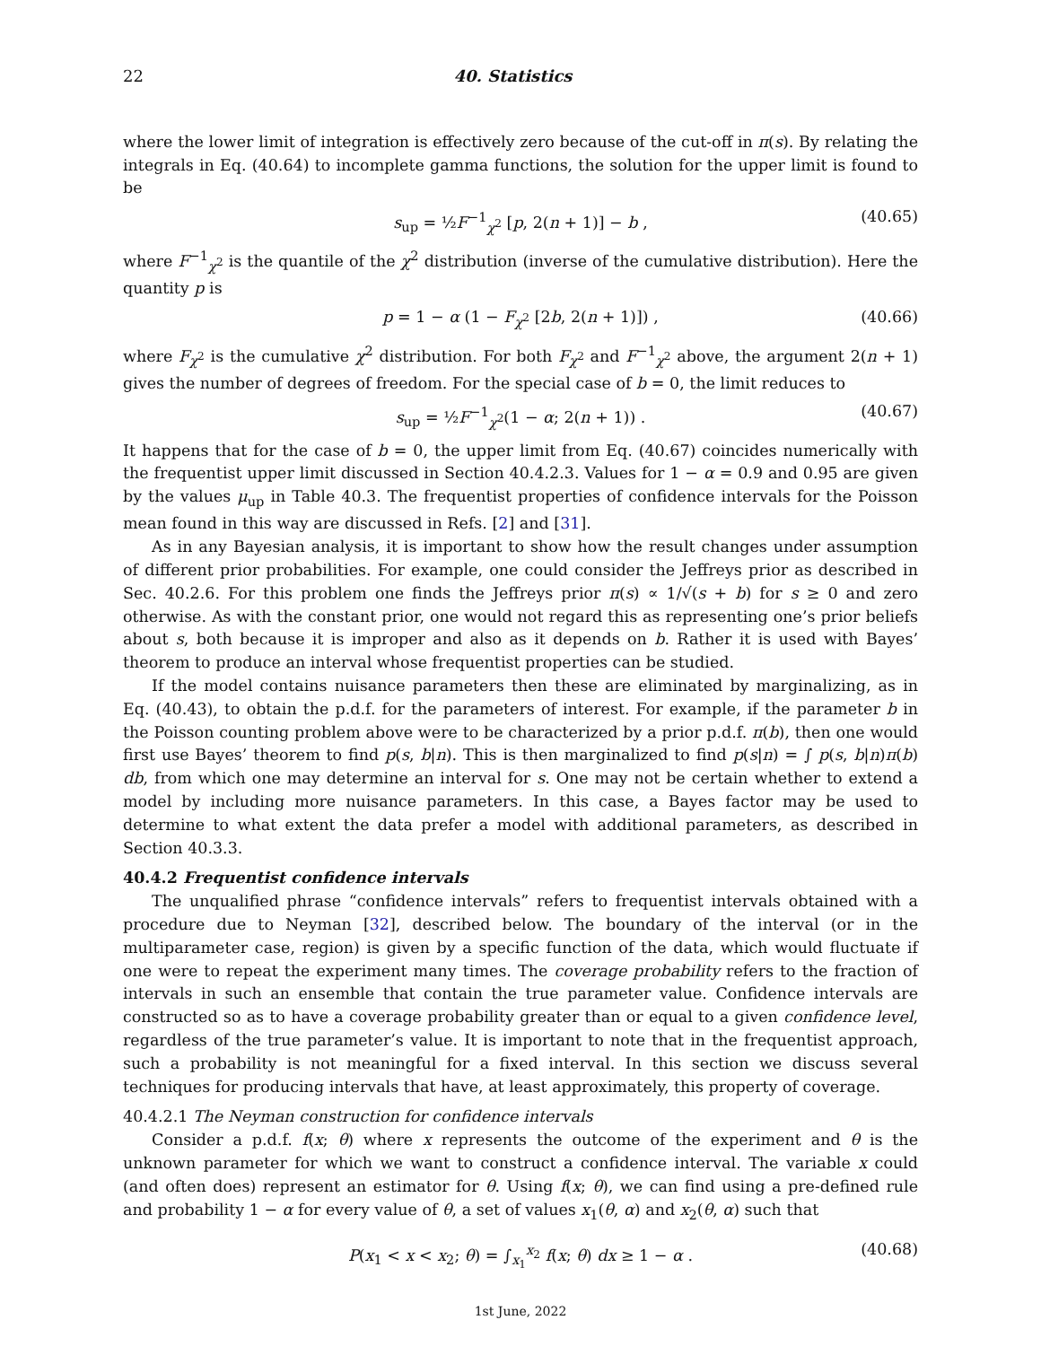22 40. Statistics
where the lower limit of integration is effectively zero because of the cut-off in π(s). By relating the integrals in Eq. (40.64) to incomplete gamma functions, the solution for the upper limit is found to be
s<sub>up</sub> = ½F<sup>−1</sup><sub>χ<sup>2</sup></sub> [p, 2(n + 1)] − b , (40.65)
where F<sup>−1</sup><sub>χ<sup>2</sup></sub> is the quantile of the χ<sup>2</sup> distribution (inverse of the cumulative distribution). Here the quantity p is
p = 1 − α (1 − F<sub>χ<sup>2</sup></sub> [2b, 2(n + 1)]) , (40.66)
where F<sub>χ<sup>2</sup></sub> is the cumulative χ<sup>2</sup> distribution. For both F<sub>χ<sup>2</sup></sub> and F<sup>−1</sup><sub>χ<sup>2</sup></sub> above, the argument 2(n + 1) gives the number of degrees of freedom. For the special case of b = 0, the limit reduces to
s<sub>up</sub> = ½F<sup>−1</sup><sub>χ<sup>2</sup></sub>(1 − α; 2(n + 1)) . (40.67)
It happens that for the case of b = 0, the upper limit from Eq. (40.67) coincides numerically with the frequentist upper limit discussed in Section 40.4.2.3. Values for 1 − α = 0.9 and 0.95 are given by the values μ<sub>up</sub> in Table 40.3. The frequentist properties of confidence intervals for the Poisson mean found in this way are discussed in Refs. [2] and [31].
As in any Bayesian analysis, it is important to show how the result changes under assumption of different prior probabilities. For example, one could consider the Jeffreys prior as described in Sec. 40.2.6. For this problem one finds the Jeffreys prior π(s) ∝ 1/√(s + b) for s ≥ 0 and zero otherwise. As with the constant prior, one would not regard this as representing one’s prior beliefs about s, both because it is improper and also as it depends on b. Rather it is used with Bayes’ theorem to produce an interval whose frequentist properties can be studied.
If the model contains nuisance parameters then these are eliminated by marginalizing, as in Eq. (40.43), to obtain the p.d.f. for the parameters of interest. For example, if the parameter b in the Poisson counting problem above were to be characterized by a prior p.d.f. π(b), then one would first use Bayes’ theorem to find p(s, b|n). This is then marginalized to find p(s|n) = ∫ p(s, b|n)π(b) db, from which one may determine an interval for s. One may not be certain whether to extend a model by including more nuisance parameters. In this case, a Bayes factor may be used to determine to what extent the data prefer a model with additional parameters, as described in Section 40.3.3.
40.4.2 Frequentist confidence intervals
The unqualified phrase “confidence intervals” refers to frequentist intervals obtained with a procedure due to Neyman [32], described below. The boundary of the interval (or in the multiparameter case, region) is given by a specific function of the data, which would fluctuate if one were to repeat the experiment many times. The coverage probability refers to the fraction of intervals in such an ensemble that contain the true parameter value. Confidence intervals are constructed so as to have a coverage probability greater than or equal to a given confidence level, regardless of the true parameter’s value. It is important to note that in the frequentist approach, such a probability is not meaningful for a fixed interval. In this section we discuss several techniques for producing intervals that have, at least approximately, this property of coverage.
40.4.2.1 The Neyman construction for confidence intervals
Consider a p.d.f. f(x; θ) where x represents the outcome of the experiment and θ is the unknown parameter for which we want to construct a confidence interval. The variable x could (and often does) represent an estimator for θ. Using f(x; θ), we can find using a pre-defined rule and probability 1 − α for every value of θ, a set of values x<sub>1</sub>(θ, α) and x<sub>2</sub>(θ, α) such that
P(x<sub>1</sub> < x < x<sub>2</sub>; θ) = ∫<sub>x<sub>1</sub></sub><sup>x<sub>2</sub></sup> f(x; θ) dx ≥ 1 − α . (40.68)
1st June, 2022